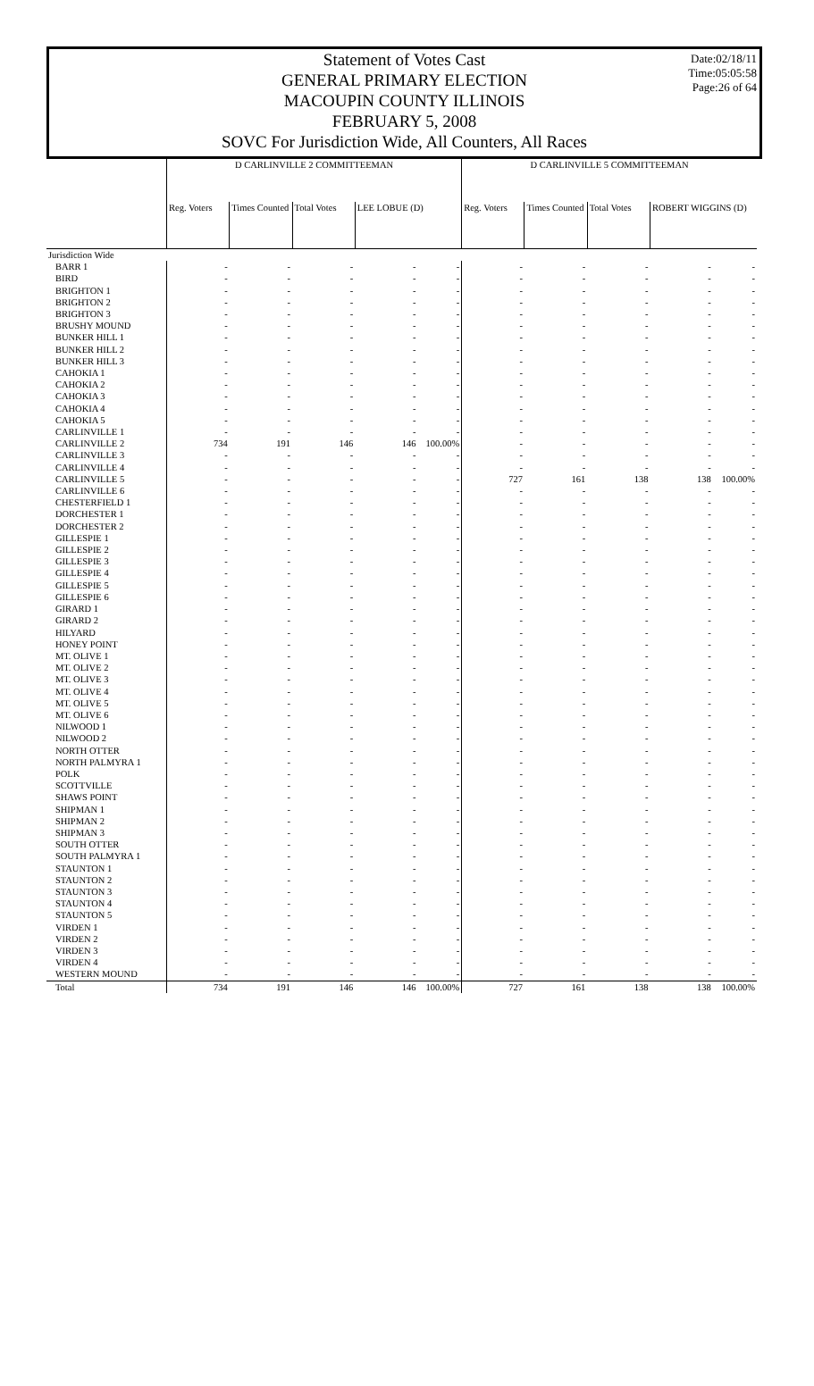Date:02/18/11
Time:05:05:58
Page:26 of 64
Statement of Votes Cast
GENERAL PRIMARY ELECTION
MACOUPIN COUNTY ILLINOIS
FEBRUARY 5, 2008
SOVC For Jurisdiction Wide, All Counters, All Races
| | D CARLINVILLE 2 COMMITTEEMAN | | | | | D CARLINVILLE 5 COMMITTEEMAN | | | | |
| --- | --- | --- | --- | --- | --- | --- | --- | --- | --- | --- |
| | Reg. Voters | Times Counted | Total Votes | LEE LOBUE (D) | | Reg. Voters | Times Counted | Total Votes | ROBERT WIGGINS (D) | |
| Jurisdiction Wide | | | | | | | | | | |
| BARR 1 | - | - | - | - | - | - | - | - | - | - |
| BIRD | - | - | - | - | - | - | - | - | - | - |
| BRIGHTON 1 | - | - | - | - | - | - | - | - | - | - |
| BRIGHTON 2 | - | - | - | - | - | - | - | - | - | - |
| BRIGHTON 3 | - | - | - | - | - | - | - | - | - | - |
| BRUSHY MOUND | - | - | - | - | - | - | - | - | - | - |
| BUNKER HILL 1 | - | - | - | - | - | - | - | - | - | - |
| BUNKER HILL 2 | - | - | - | - | - | - | - | - | - | - |
| BUNKER HILL 3 | - | - | - | - | - | - | - | - | - | - |
| CAHOKIA 1 | - | - | - | - | - | - | - | - | - | - |
| CAHOKIA 2 | - | - | - | - | - | - | - | - | - | - |
| CAHOKIA 3 | - | - | - | - | - | - | - | - | - | - |
| CAHOKIA 4 | - | - | - | - | - | - | - | - | - | - |
| CAHOKIA 5 | - | - | - | - | - | - | - | - | - | - |
| CARLINVILLE 1 | - | - | - | - | - | - | - | - | - | - |
| CARLINVILLE 2 | 734 | 191 | 146 | 146 | 100.00% | - | - | - | - | - |
| CARLINVILLE 3 | - | - | - | - | - | - | - | - | - | - |
| CARLINVILLE 4 | - | - | - | - | - | - | - | - | - | - |
| CARLINVILLE 5 | - | - | - | - | - | 727 | 161 | 138 | 138 | 100.00% |
| CARLINVILLE 6 | - | - | - | - | - | - | - | - | - | - |
| CHESTERFIELD 1 | - | - | - | - | - | - | - | - | - | - |
| DORCHESTER 1 | - | - | - | - | - | - | - | - | - | - |
| DORCHESTER 2 | - | - | - | - | - | - | - | - | - | - |
| GILLESPIE 1 | - | - | - | - | - | - | - | - | - | - |
| GILLESPIE 2 | - | - | - | - | - | - | - | - | - | - |
| GILLESPIE 3 | - | - | - | - | - | - | - | - | - | - |
| GILLESPIE 4 | - | - | - | - | - | - | - | - | - | - |
| GILLESPIE 5 | - | - | - | - | - | - | - | - | - | - |
| GILLESPIE 6 | - | - | - | - | - | - | - | - | - | - |
| GIRARD 1 | - | - | - | - | - | - | - | - | - | - |
| GIRARD 2 | - | - | - | - | - | - | - | - | - | - |
| HILYARD | - | - | - | - | - | - | - | - | - | - |
| HONEY POINT | - | - | - | - | - | - | - | - | - | - |
| MT. OLIVE 1 | - | - | - | - | - | - | - | - | - | - |
| MT. OLIVE 2 | - | - | - | - | - | - | - | - | - | - |
| MT. OLIVE 3 | - | - | - | - | - | - | - | - | - | - |
| MT. OLIVE 4 | - | - | - | - | - | - | - | - | - | - |
| MT. OLIVE 5 | - | - | - | - | - | - | - | - | - | - |
| MT. OLIVE 6 | - | - | - | - | - | - | - | - | - | - |
| NILWOOD 1 | - | - | - | - | - | - | - | - | - | - |
| NILWOOD 2 | - | - | - | - | - | - | - | - | - | - |
| NORTH OTTER | - | - | - | - | - | - | - | - | - | - |
| NORTH PALMYRA 1 | - | - | - | - | - | - | - | - | - | - |
| POLK | - | - | - | - | - | - | - | - | - | - |
| SCOTTVILLE | - | - | - | - | - | - | - | - | - | - |
| SHAWS POINT | - | - | - | - | - | - | - | - | - | - |
| SHIPMAN 1 | - | - | - | - | - | - | - | - | - | - |
| SHIPMAN 2 | - | - | - | - | - | - | - | - | - | - |
| SHIPMAN 3 | - | - | - | - | - | - | - | - | - | - |
| SOUTH OTTER | - | - | - | - | - | - | - | - | - | - |
| SOUTH PALMYRA 1 | - | - | - | - | - | - | - | - | - | - |
| STAUNTON 1 | - | - | - | - | - | - | - | - | - | - |
| STAUNTON 2 | - | - | - | - | - | - | - | - | - | - |
| STAUNTON 3 | - | - | - | - | - | - | - | - | - | - |
| STAUNTON 4 | - | - | - | - | - | - | - | - | - | - |
| STAUNTON 5 | - | - | - | - | - | - | - | - | - | - |
| VIRDEN 1 | - | - | - | - | - | - | - | - | - | - |
| VIRDEN 2 | - | - | - | - | - | - | - | - | - | - |
| VIRDEN 3 | - | - | - | - | - | - | - | - | - | - |
| VIRDEN 4 | - | - | - | - | - | - | - | - | - | - |
| WESTERN MOUND | - | - | - | - | - | - | - | - | - | - |
| Total | 734 | 191 | 146 | 146 | 100.00% | 727 | 161 | 138 | 138 | 100.00% |